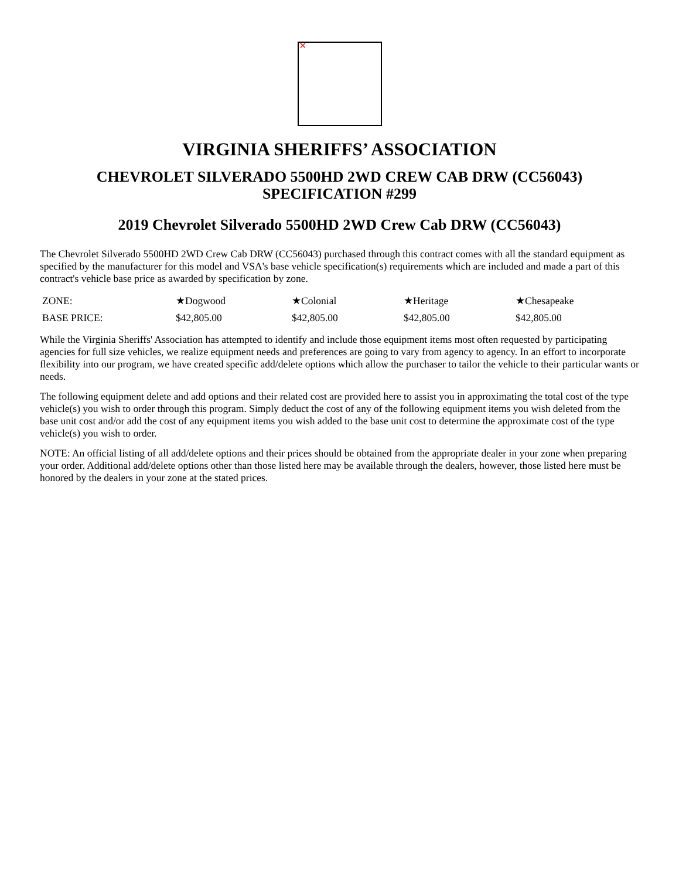✕
VIRGINIA SHERIFFS’ ASSOCIATION
CHEVROLET SILVERADO 5500HD 2WD CREW CAB DRW (CC56043)
SPECIFICATION #299
2019 Chevrolet Silverado 5500HD 2WD Crew Cab DRW (CC56043)
The Chevrolet Silverado 5500HD 2WD Crew Cab DRW (CC56043) purchased through this contract comes with all the standard equipment as specified by the manufacturer for this model and VSA's base vehicle specification(s) requirements which are included and made a part of this contract's vehicle base price as awarded by specification by zone.
| ZONE: | ★Dogwood | ★Colonial | ★Heritage | ★Chesapeake |
| BASE PRICE: | $42,805.00 | $42,805.00 | $42,805.00 | $42,805.00 |
While the Virginia Sheriffs' Association has attempted to identify and include those equipment items most often requested by participating agencies for full size vehicles, we realize equipment needs and preferences are going to vary from agency to agency. In an effort to incorporate flexibility into our program, we have created specific add/delete options which allow the purchaser to tailor the vehicle to their particular wants or needs.
The following equipment delete and add options and their related cost are provided here to assist you in approximating the total cost of the type vehicle(s) you wish to order through this program. Simply deduct the cost of any of the following equipment items you wish deleted from the base unit cost and/or add the cost of any equipment items you wish added to the base unit cost to determine the approximate cost of the type vehicle(s) you wish to order.
NOTE: An official listing of all add/delete options and their prices should be obtained from the appropriate dealer in your zone when preparing your order. Additional add/delete options other than those listed here may be available through the dealers, however, those listed here must be honored by the dealers in your zone at the stated prices.